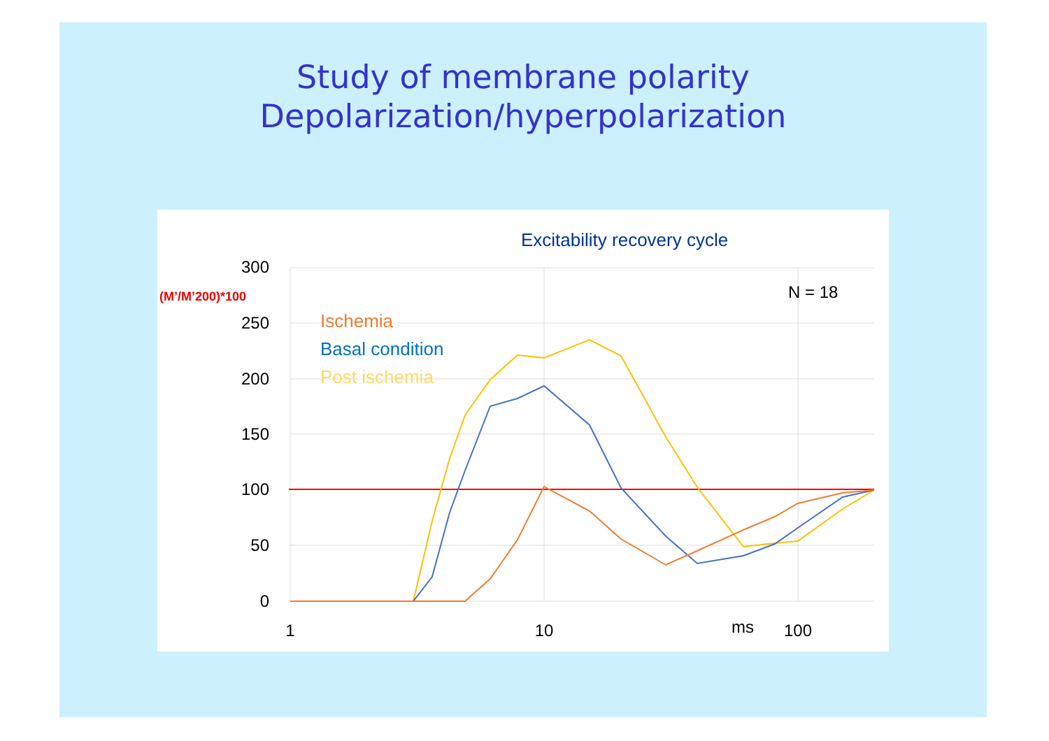Study of membrane polarity
Depolarization/hyperpolarization
Excitability recovery cycle
300
250
200
150
100
50
0
(M’/M’200)*100
N = 18
Ischemia
Basal condition
Post ischemia
1
10
ms
100